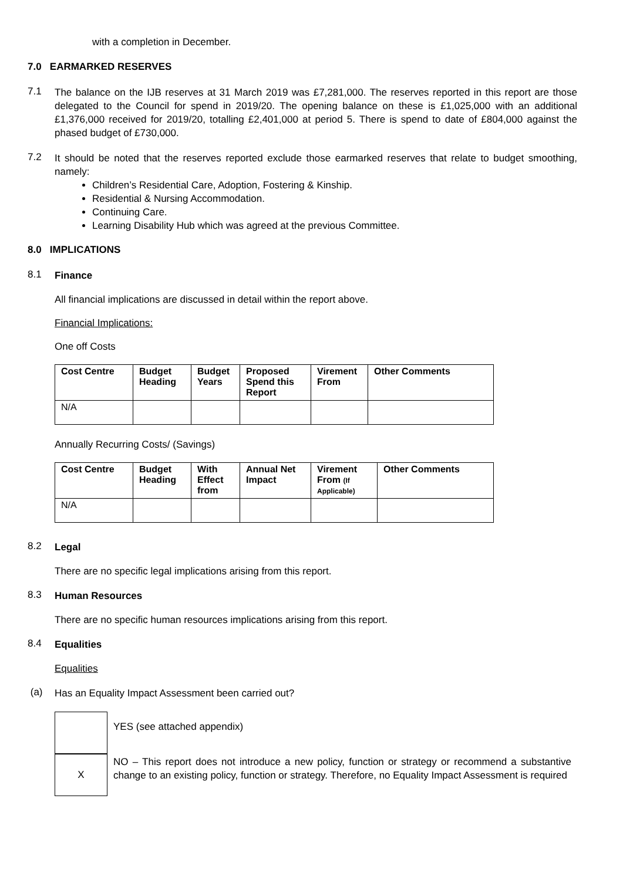with a completion in December.
7.0 EARMARKED RESERVES
7.1
The balance on the IJB reserves at 31 March 2019 was £7,281,000. The reserves reported in this report are those delegated to the Council for spend in 2019/20. The opening balance on these is £1,025,000 with an additional £1,376,000 received for 2019/20, totalling £2,401,000 at period 5. There is spend to date of £804,000 against the phased budget of £730,000.
7.2
It should be noted that the reserves reported exclude those earmarked reserves that relate to budget smoothing, namely:
Children’s Residential Care, Adoption, Fostering & Kinship.
Residential & Nursing Accommodation.
Continuing Care.
Learning Disability Hub which was agreed at the previous Committee.
8.0 IMPLICATIONS
8.1
Finance
All financial implications are discussed in detail within the report above.
Financial Implications:
One off Costs
| Cost Centre | Budget Heading | Budget Years | Proposed Spend this Report | Virement From | Other Comments |
| --- | --- | --- | --- | --- | --- |
| N/A | | | | | |
Annually Recurring Costs/ (Savings)
| Cost Centre | Budget Heading | With Effect from | Annual Net Impact | Virement From (If Applicable) | Other Comments |
| --- | --- | --- | --- | --- | --- |
| N/A | | | | | |
8.2
Legal
There are no specific legal implications arising from this report.
8.3
Human Resources
There are no specific human resources implications arising from this report.
8.4
Equalities
Equalities
(a)
Has an Equality Impact Assessment been carried out?
YES (see attached appendix)
X
NO – This report does not introduce a new policy, function or strategy or recommend a substantive change to an existing policy, function or strategy. Therefore, no Equality Impact Assessment is required